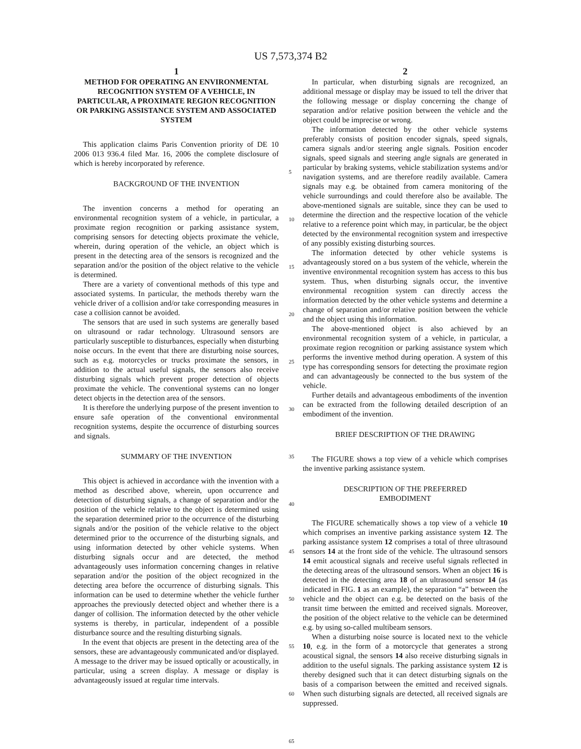US 7,573,374 B2
1
METHOD FOR OPERATING AN ENVIRONMENTAL RECOGNITION SYSTEM OF A VEHICLE, IN PARTICULAR, A PROXIMATE REGION RECOGNITION OR PARKING ASSISTANCE SYSTEM AND ASSOCIATED SYSTEM
This application claims Paris Convention priority of DE 10 2006 013 936.4 filed Mar. 16, 2006 the complete disclosure of which is hereby incorporated by reference.
BACKGROUND OF THE INVENTION
The invention concerns a method for operating an environmental recognition system of a vehicle, in particular, a proximate region recognition or parking assistance system, comprising sensors for detecting objects proximate the vehicle, wherein, during operation of the vehicle, an object which is present in the detecting area of the sensors is recognized and the separation and/or the position of the object relative to the vehicle is determined.
There are a variety of conventional methods of this type and associated systems. In particular, the methods thereby warn the vehicle driver of a collision and/or take corresponding measures in case a collision cannot be avoided.
The sensors that are used in such systems are generally based on ultrasound or radar technology. Ultrasound sensors are particularly susceptible to disturbances, especially when disturbing noise occurs. In the event that there are disturbing noise sources, such as e.g. motorcycles or trucks proximate the sensors, in addition to the actual useful signals, the sensors also receive disturbing signals which prevent proper detection of objects proximate the vehicle. The conventional systems can no longer detect objects in the detection area of the sensors.
It is therefore the underlying purpose of the present invention to ensure safe operation of the conventional environmental recognition systems, despite the occurrence of disturbing sources and signals.
SUMMARY OF THE INVENTION
This object is achieved in accordance with the invention with a method as described above, wherein, upon occurrence and detection of disturbing signals, a change of separation and/or the position of the vehicle relative to the object is determined using the separation determined prior to the occurrence of the disturbing signals and/or the position of the vehicle relative to the object determined prior to the occurrence of the disturbing signals, and using information detected by other vehicle systems. When disturbing signals occur and are detected, the method advantageously uses information concerning changes in relative separation and/or the position of the object recognized in the detecting area before the occurrence of disturbing signals. This information can be used to determine whether the vehicle further approaches the previously detected object and whether there is a danger of collision. The information detected by the other vehicle systems is thereby, in particular, independent of a possible disturbance source and the resulting disturbing signals.
In the event that objects are present in the detecting area of the sensors, these are advantageously communicated and/or displayed. A message to the driver may be issued optically or acoustically, in particular, using a screen display. A message or display is advantageously issued at regular time intervals.
5
10
15
20
25
30
35
40
45
50
55
60
65
2
In particular, when disturbing signals are recognized, an additional message or display may be issued to tell the driver that the following message or display concerning the change of separation and/or relative position between the vehicle and the object could be imprecise or wrong.
The information detected by the other vehicle systems preferably consists of position encoder signals, speed signals, camera signals and/or steering angle signals. Position encoder signals, speed signals and steering angle signals are generated in particular by braking systems, vehicle stabilization systems and/or navigation systems, and are therefore readily available. Camera signals may e.g. be obtained from camera monitoring of the vehicle surroundings and could therefore also be available. The above-mentioned signals are suitable, since they can be used to determine the direction and the respective location of the vehicle relative to a reference point which may, in particular, be the object detected by the environmental recognition system and irrespective of any possibly existing disturbing sources.
The information detected by other vehicle systems is advantageously stored on a bus system of the vehicle, wherein the inventive environmental recognition system has access to this bus system. Thus, when disturbing signals occur, the inventive environmental recognition system can directly access the information detected by the other vehicle systems and determine a change of separation and/or relative position between the vehicle and the object using this information.
The above-mentioned object is also achieved by an environmental recognition system of a vehicle, in particular, a proximate region recognition or parking assistance system which performs the inventive method during operation. A system of this type has corresponding sensors for detecting the proximate region and can advantageously be connected to the bus system of the vehicle.
Further details and advantageous embodiments of the invention can be extracted from the following detailed description of an embodiment of the invention.
BRIEF DESCRIPTION OF THE DRAWING
The FIGURE shows a top view of a vehicle which comprises the inventive parking assistance system.
DESCRIPTION OF THE PREFERRED
EMBODIMENT
The FIGURE schematically shows a top view of a vehicle 10 which comprises an inventive parking assistance system 12. The parking assistance system 12 comprises a total of three ultrasound sensors 14 at the front side of the vehicle. The ultrasound sensors 14 emit acoustical signals and receive useful signals reflected in the detecting areas of the ultrasound sensors. When an object 16 is detected in the detecting area 18 of an ultrasound sensor 14 (as indicated in FIG. 1 as an example), the separation “a” between the vehicle and the object can e.g. be detected on the basis of the transit time between the emitted and received signals. Moreover, the position of the object relative to the vehicle can be determined e.g. by using so-called multibeam sensors.
When a disturbing noise source is located next to the vehicle 10, e.g. in the form of a motorcycle that generates a strong acoustical signal, the sensors 14 also receive disturbing signals in addition to the useful signals. The parking assistance system 12 is thereby designed such that it can detect disturbing signals on the basis of a comparison between the emitted and received signals. When such disturbing signals are detected, all received signals are suppressed.